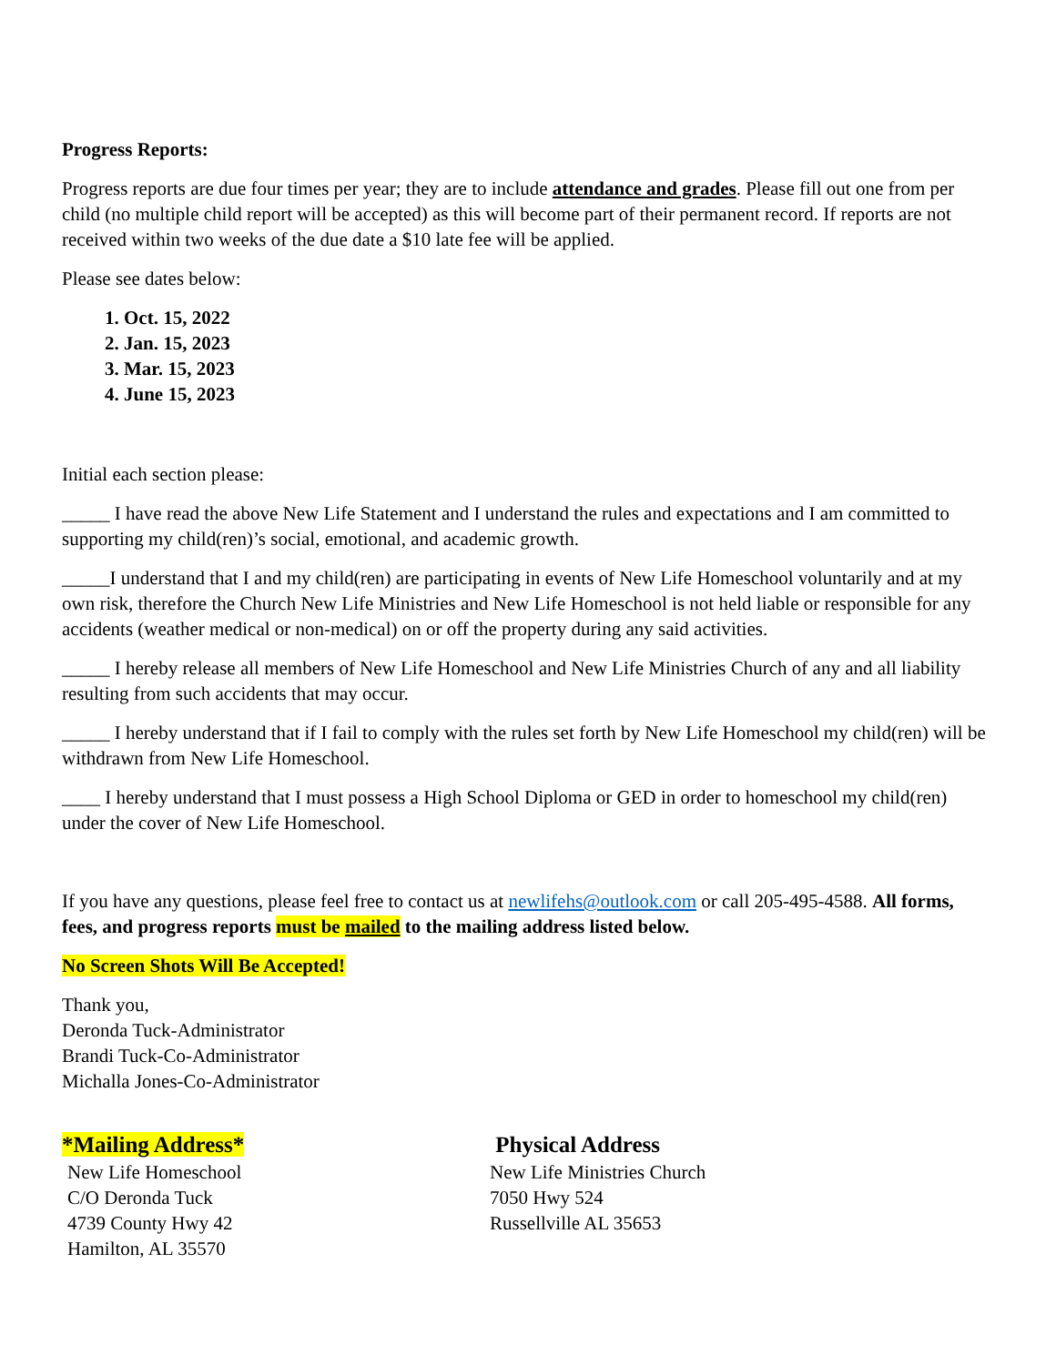Progress Reports:
Progress reports are due four times per year; they are to include attendance and grades. Please fill out one from per child (no multiple child report will be accepted) as this will become part of their permanent record. If reports are not received within two weeks of the due date a $10 late fee will be applied.
Please see dates below:
1. Oct. 15, 2022
2. Jan. 15, 2023
3. Mar. 15, 2023
4. June 15, 2023
Initial each section please:
_____ I have read the above New Life Statement and I understand the rules and expectations and I am committed to supporting my child(ren)’s social, emotional, and academic growth.
_____I understand that I and my child(ren) are participating in events of New Life Homeschool voluntarily and at my own risk, therefore the Church New Life Ministries and New Life Homeschool is not held liable or responsible for any accidents (weather medical or non-medical) on or off the property during any said activities.
_____ I hereby release all members of New Life Homeschool and New Life Ministries Church of any and all liability resulting from such accidents that may occur.
_____ I hereby understand that if I fail to comply with the rules set forth by New Life Homeschool my child(ren) will be withdrawn from New Life Homeschool.
____ I hereby understand that I must possess a High School Diploma or GED in order to homeschool my child(ren) under the cover of New Life Homeschool.
If you have any questions, please feel free to contact us at newlifehs@outlook.com or call 205-495-4588. All forms, fees, and progress reports must be mailed to the mailing address listed below.
No Screen Shots Will Be Accepted!
Thank you,
Deronda Tuck-Administrator
Brandi Tuck-Co-Administrator
Michalla Jones-Co-Administrator
*Mailing Address*
New Life Homeschool
C/O Deronda Tuck
4739 County Hwy 42
Hamilton, AL 35570
Physical Address
New Life Ministries Church
7050 Hwy 524
Russellville AL 35653